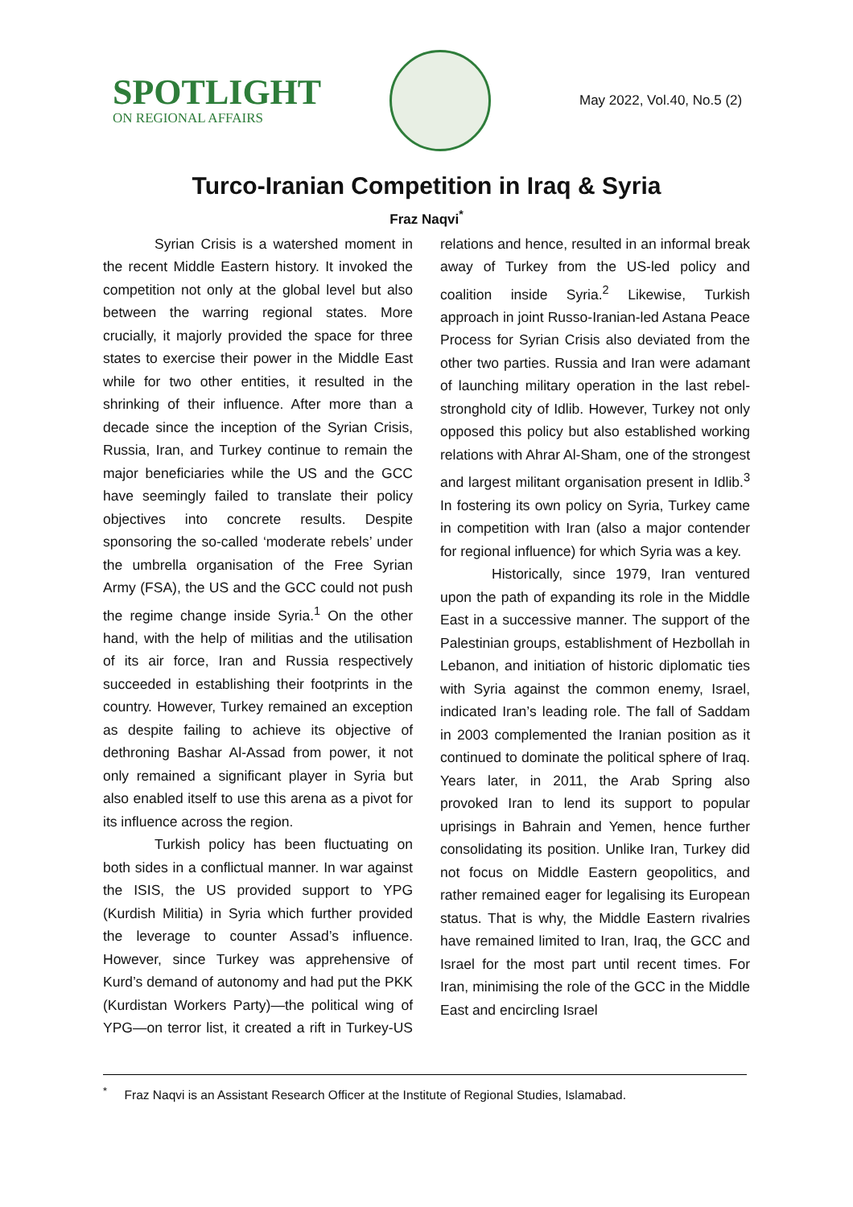SPOTLIGHT
ON REGIONAL AFFAIRS
May 2022, Vol.40, No.5 (2)
Turco-Iranian Competition in Iraq & Syria
Fraz Naqvi<sup>*</sup>
Syrian Crisis is a watershed moment in the recent Middle Eastern history. It invoked the competition not only at the global level but also between the warring regional states. More crucially, it majorly provided the space for three states to exercise their power in the Middle East while for two other entities, it resulted in the shrinking of their influence. After more than a decade since the inception of the Syrian Crisis, Russia, Iran, and Turkey continue to remain the major beneficiaries while the US and the GCC have seemingly failed to translate their policy objectives into concrete results. Despite sponsoring the so-called ‘moderate rebels’ under the umbrella organisation of the Free Syrian Army (FSA), the US and the GCC could not push the regime change inside Syria.<sup>1</sup> On the other hand, with the help of militias and the utilisation of its air force, Iran and Russia respectively succeeded in establishing their footprints in the country. However, Turkey remained an exception as despite failing to achieve its objective of dethroning Bashar Al-Assad from power, it not only remained a significant player in Syria but also enabled itself to use this arena as a pivot for its influence across the region.
Turkish policy has been fluctuating on both sides in a conflictual manner. In war against the ISIS, the US provided support to YPG (Kurdish Militia) in Syria which further provided the leverage to counter Assad’s influence. However, since Turkey was apprehensive of Kurd’s demand of autonomy and had put the PKK (Kurdistan Workers Party)—the political wing of YPG—on terror list, it created a rift in Turkey-US relations and hence, resulted in an informal break away of Turkey from the US-led policy and coalition inside Syria.<sup>2</sup> Likewise, Turkish approach in joint Russo-Iranian-led Astana Peace Process for Syrian Crisis also deviated from the other two parties. Russia and Iran were adamant of launching military operation in the last rebel-stronghold city of Idlib. However, Turkey not only opposed this policy but also established working relations with Ahrar Al-Sham, one of the strongest and largest militant organisation present in Idlib.<sup>3</sup> In fostering its own policy on Syria, Turkey came in competition with Iran (also a major contender for regional influence) for which Syria was a key.
Historically, since 1979, Iran ventured upon the path of expanding its role in the Middle East in a successive manner. The support of the Palestinian groups, establishment of Hezbollah in Lebanon, and initiation of historic diplomatic ties with Syria against the common enemy, Israel, indicated Iran’s leading role. The fall of Saddam in 2003 complemented the Iranian position as it continued to dominate the political sphere of Iraq. Years later, in 2011, the Arab Spring also provoked Iran to lend its support to popular uprisings in Bahrain and Yemen, hence further consolidating its position. Unlike Iran, Turkey did not focus on Middle Eastern geopolitics, and rather remained eager for legalising its European status. That is why, the Middle Eastern rivalries have remained limited to Iran, Iraq, the GCC and Israel for the most part until recent times. For Iran, minimising the role of the GCC in the Middle East and encircling Israel
<sup>*</sup> Fraz Naqvi is an Assistant Research Officer at the Institute of Regional Studies, Islamabad.